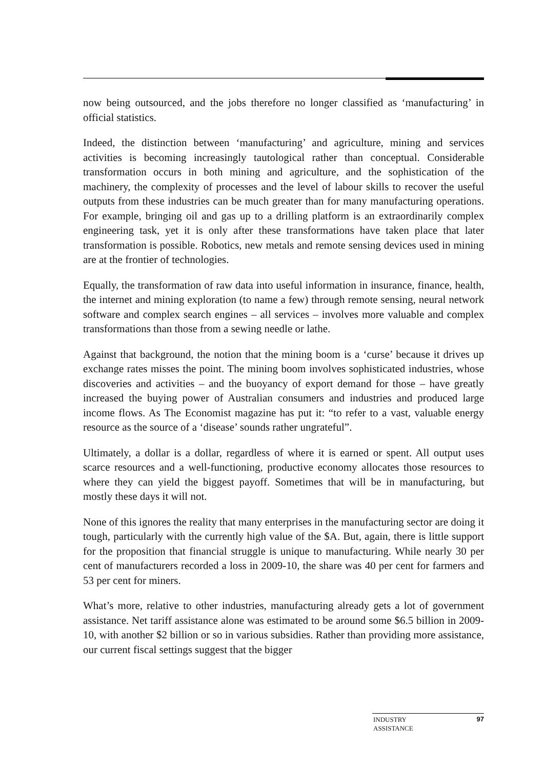now being outsourced, and the jobs therefore no longer classified as ‘manufacturing’ in official statistics.
Indeed, the distinction between ‘manufacturing’ and agriculture, mining and services activities is becoming increasingly tautological rather than conceptual. Considerable transformation occurs in both mining and agriculture, and the sophistication of the machinery, the complexity of processes and the level of labour skills to recover the useful outputs from these industries can be much greater than for many manufacturing operations. For example, bringing oil and gas up to a drilling platform is an extraordinarily complex engineering task, yet it is only after these transformations have taken place that later transformation is possible. Robotics, new metals and remote sensing devices used in mining are at the frontier of technologies.
Equally, the transformation of raw data into useful information in insurance, finance, health, the internet and mining exploration (to name a few) through remote sensing, neural network software and complex search engines – all services – involves more valuable and complex transformations than those from a sewing needle or lathe.
Against that background, the notion that the mining boom is a ‘curse’ because it drives up exchange rates misses the point. The mining boom involves sophisticated industries, whose discoveries and activities – and the buoyancy of export demand for those – have greatly increased the buying power of Australian consumers and industries and produced large income flows. As The Economist magazine has put it: “to refer to a vast, valuable energy resource as the source of a ‘disease’ sounds rather ungrateful”.
Ultimately, a dollar is a dollar, regardless of where it is earned or spent. All output uses scarce resources and a well-functioning, productive economy allocates those resources to where they can yield the biggest payoff. Sometimes that will be in manufacturing, but mostly these days it will not.
None of this ignores the reality that many enterprises in the manufacturing sector are doing it tough, particularly with the currently high value of the $A. But, again, there is little support for the proposition that financial struggle is unique to manufacturing. While nearly 30 per cent of manufacturers recorded a loss in 2009-10, the share was 40 per cent for farmers and 53 per cent for miners.
What’s more, relative to other industries, manufacturing already gets a lot of government assistance. Net tariff assistance alone was estimated to be around some $6.5 billion in 2009-10, with another $2 billion or so in various subsidies. Rather than providing more assistance, our current fiscal settings suggest that the bigger
INDUSTRY
ASSISTANCE
97